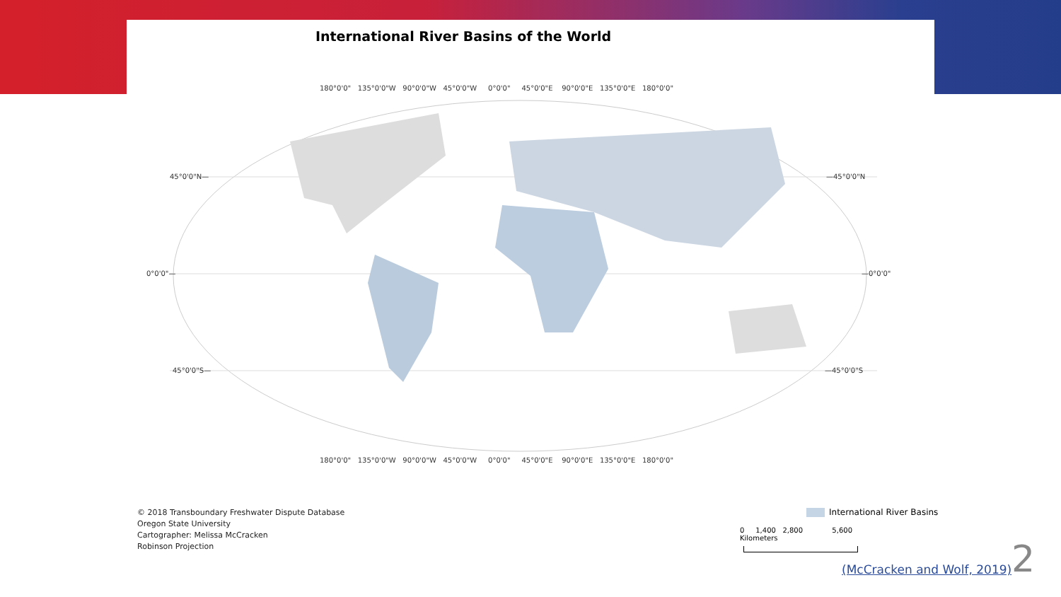International River Basins of the World
180°0'0" 135°0'0"W 90°0'0"W 45°0'0"W 0°0'0" 45°0'0"E 90°0'0"E 135°0'0"E 180°0'0"
45°0'0"N— —45°0'0"N
0°0'0"— —0°0'0"
45°0'0"S— —45°0'0"S
180°0'0" 135°0'0"W 90°0'0"W 45°0'0"W 0°0'0" 45°0'0"E 90°0'0"E 135°0'0"E 180°0'0"
© 2018 Transboundary Freshwater Dispute Database
Oregon State University
Cartographer: Melissa McCracken
Robinson Projection
International River Basins
0 1,400 2,800 5,600 Kilometers
(McCracken and Wolf, 2019) 2